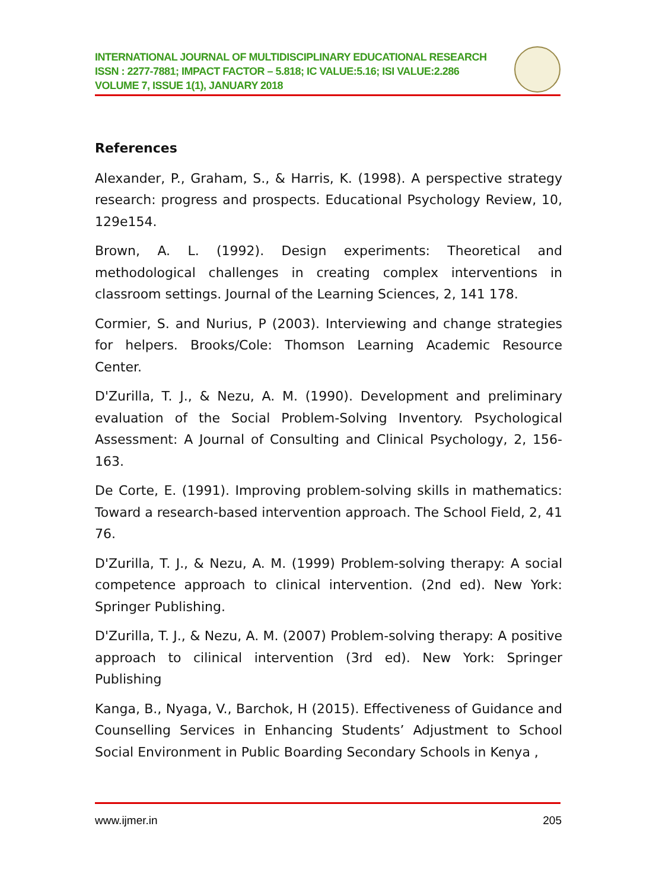INTERNATIONAL JOURNAL OF MULTIDISCIPLINARY EDUCATIONAL RESEARCH
ISSN : 2277-7881; IMPACT FACTOR – 5.818; IC VALUE:5.16; ISI VALUE:2.286
VOLUME 7, ISSUE 1(1), JANUARY 2018
References
Alexander, P., Graham, S., & Harris, K. (1998). A perspective strategy research: progress and prospects. Educational Psychology Review, 10, 129e154.
Brown, A. L. (1992). Design experiments: Theoretical and methodological challenges in creating complex interventions in classroom settings. Journal of the Learning Sciences, 2, 141 178.
Cormier, S. and Nurius, P (2003). Interviewing and change strategies for helpers. Brooks/Cole: Thomson Learning Academic Resource Center.
D'Zurilla, T. J., & Nezu, A. M. (1990). Development and preliminary evaluation of the Social Problem-Solving Inventory. Psychological Assessment: A Journal of Consulting and Clinical Psychology, 2, 156-163.
De Corte, E. (1991). Improving problem-solving skills in mathematics: Toward a research-based intervention approach. The School Field, 2, 41 76.
D'Zurilla, T. J., & Nezu, A. M. (1999) Problem-solving therapy: A social competence approach to clinical intervention. (2nd ed). New York: Springer Publishing.
D'Zurilla, T. J., & Nezu, A. M. (2007) Problem-solving therapy: A positive approach to cilinical intervention (3rd ed). New York: Springer Publishing
Kanga, B., Nyaga, V., Barchok, H (2015). Effectiveness of Guidance and Counselling Services in Enhancing Students’ Adjustment to School Social Environment in Public Boarding Secondary Schools in Kenya ,
www.ijmer.in 205